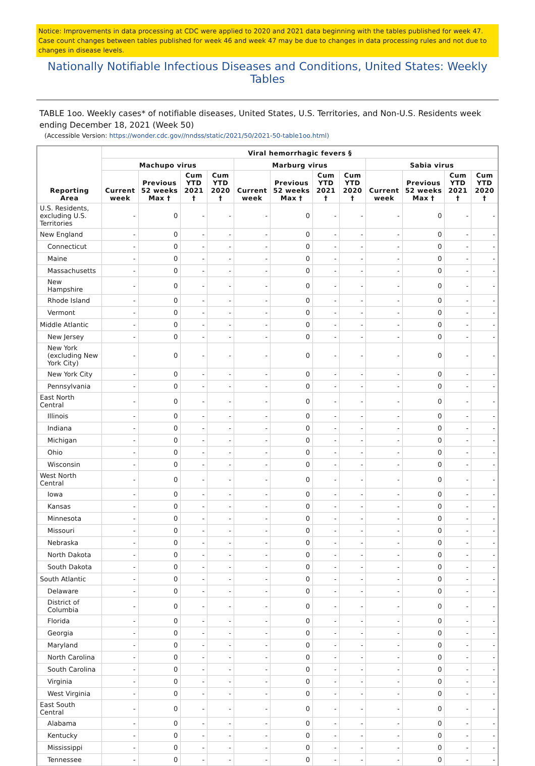Notice: Improvements in data processing at CDC were applied to 2020 and 2021 data beginning with the tables published for week 47. Case count changes between tables published for week 46 and week 47 may be due to changes in data processing rules and not due to changes in disease levels.
Nationally Notifiable Infectious Diseases and Conditions, United States: Weekly Tables
TABLE 1oo. Weekly cases* of notifiable diseases, United States, U.S. Territories, and Non-U.S. Residents week ending December 18, 2021 (Week 50)
(Accessible Version: https://wonder.cdc.gov//nndss/static/2021/50/2021-50-table1oo.html)
| Reporting Area | Viral hemorrhagic fevers § | | | | | | | | | | | |
| --- | --- | --- | --- | --- | --- | --- | --- | --- | --- | --- | --- | --- |
| | Machupo virus | | | | Marburg virus | | | | Sabia virus | | | |
| | Current week | Previous 52 weeks Max † | Cum YTD 2021 † | Cum YTD 2020 † | Current week | Previous 52 weeks Max † | Cum YTD 2021 † | Cum YTD 2020 † | Current week | Previous 52 weeks Max † | Cum YTD 2021 † | Cum YTD 2020 † |
| U.S. Residents, excluding U.S. Territories | - | 0 | - | - | - | 0 | - | - | - | 0 | - | - |
| New England | - | 0 | - | - | - | 0 | - | - | - | 0 | - | - |
| Connecticut | - | 0 | - | - | - | 0 | - | - | - | 0 | - | - |
| Maine | - | 0 | - | - | - | 0 | - | - | - | 0 | - | - |
| Massachusetts | - | 0 | - | - | - | 0 | - | - | - | 0 | - | - |
| New Hampshire | - | 0 | - | - | - | 0 | - | - | - | 0 | - | - |
| Rhode Island | - | 0 | - | - | - | 0 | - | - | - | 0 | - | - |
| Vermont | - | 0 | - | - | - | 0 | - | - | - | 0 | - | - |
| Middle Atlantic | - | 0 | - | - | - | 0 | - | - | - | 0 | - | - |
| New Jersey | - | 0 | - | - | - | 0 | - | - | - | 0 | - | - |
| New York (excluding New York City) | - | 0 | - | - | - | 0 | - | - | - | 0 | - | - |
| New York City | - | 0 | - | - | - | 0 | - | - | - | 0 | - | - |
| Pennsylvania | - | 0 | - | - | - | 0 | - | - | - | 0 | - | - |
| East North Central | - | 0 | - | - | - | 0 | - | - | - | 0 | - | - |
| Illinois | - | 0 | - | - | - | 0 | - | - | - | 0 | - | - |
| Indiana | - | 0 | - | - | - | 0 | - | - | - | 0 | - | - |
| Michigan | - | 0 | - | - | - | 0 | - | - | - | 0 | - | - |
| Ohio | - | 0 | - | - | - | 0 | - | - | - | 0 | - | - |
| Wisconsin | - | 0 | - | - | - | 0 | - | - | - | 0 | - | - |
| West North Central | - | 0 | - | - | - | 0 | - | - | - | 0 | - | - |
| Iowa | - | 0 | - | - | - | 0 | - | - | - | 0 | - | - |
| Kansas | - | 0 | - | - | - | 0 | - | - | - | 0 | - | - |
| Minnesota | - | 0 | - | - | - | 0 | - | - | - | 0 | - | - |
| Missouri | - | 0 | - | - | - | 0 | - | - | - | 0 | - | - |
| Nebraska | - | 0 | - | - | - | 0 | - | - | - | 0 | - | - |
| North Dakota | - | 0 | - | - | - | 0 | - | - | - | 0 | - | - |
| South Dakota | - | 0 | - | - | - | 0 | - | - | - | 0 | - | - |
| South Atlantic | - | 0 | - | - | - | 0 | - | - | - | 0 | - | - |
| Delaware | - | 0 | - | - | - | 0 | - | - | - | 0 | - | - |
| District of Columbia | - | 0 | - | - | - | 0 | - | - | - | 0 | - | - |
| Florida | - | 0 | - | - | - | 0 | - | - | - | 0 | - | - |
| Georgia | - | 0 | - | - | - | 0 | - | - | - | 0 | - | - |
| Maryland | - | 0 | - | - | - | 0 | - | - | - | 0 | - | - |
| North Carolina | - | 0 | - | - | - | 0 | - | - | - | 0 | - | - |
| South Carolina | - | 0 | - | - | - | 0 | - | - | - | 0 | - | - |
| Virginia | - | 0 | - | - | - | 0 | - | - | - | 0 | - | - |
| West Virginia | - | 0 | - | - | - | 0 | - | - | - | 0 | - | - |
| East South Central | - | 0 | - | - | - | 0 | - | - | - | 0 | - | - |
| Alabama | - | 0 | - | - | - | 0 | - | - | - | 0 | - | - |
| Kentucky | - | 0 | - | - | - | 0 | - | - | - | 0 | - | - |
| Mississippi | - | 0 | - | - | - | 0 | - | - | - | 0 | - | - |
| Tennessee | - | 0 | - | - | - | 0 | - | - | - | 0 | - | - |